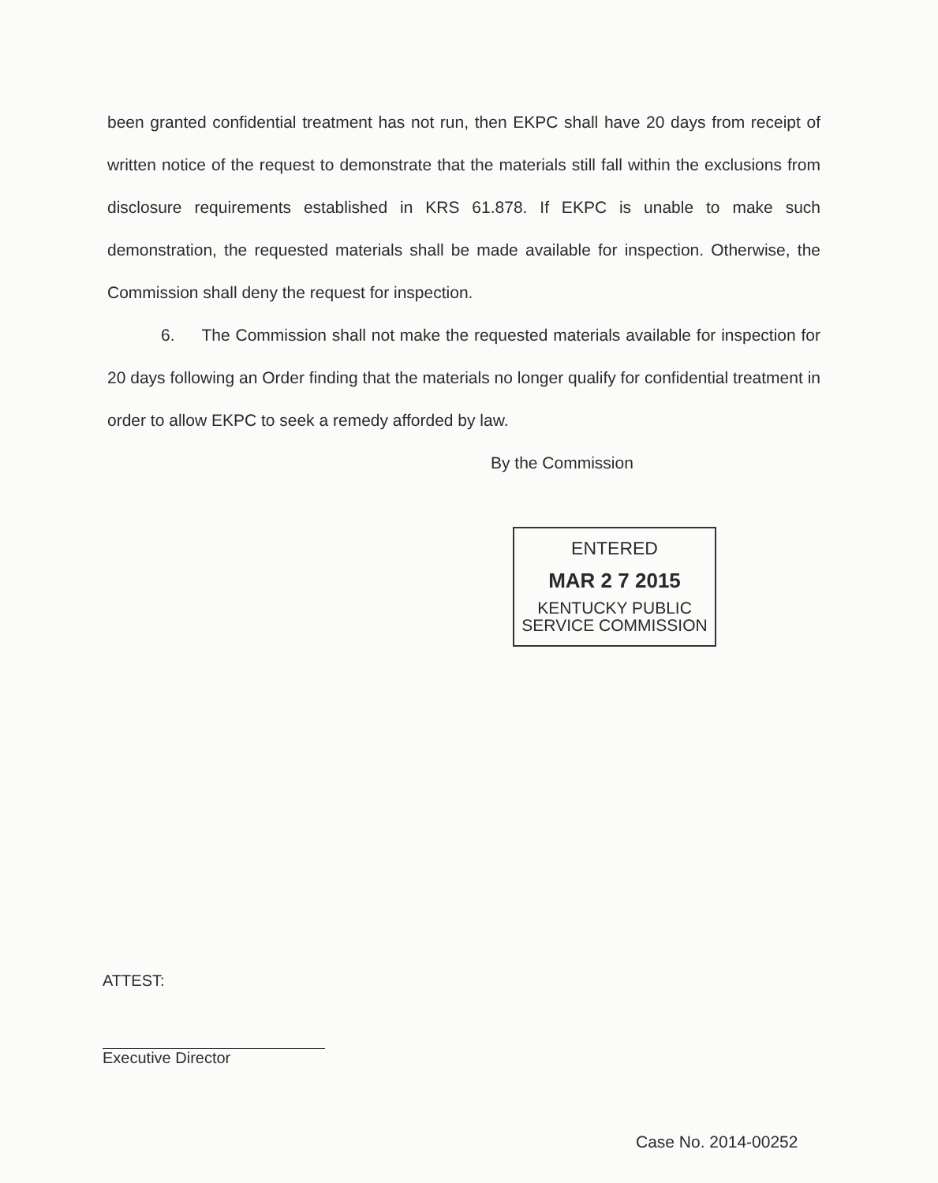been granted confidential treatment has not run, then EKPC shall have 20 days from receipt of written notice of the request to demonstrate that the materials still fall within the exclusions from disclosure requirements established in KRS 61.878. If EKPC is unable to make such demonstration, the requested materials shall be made available for inspection. Otherwise, the Commission shall deny the request for inspection.
6. The Commission shall not make the requested materials available for inspection for 20 days following an Order finding that the materials no longer qualify for confidential treatment in order to allow EKPC to seek a remedy afforded by law.
By the Commission
ENTERED
MAR 2 7 2015
KENTUCKY PUBLIC
SERVICE COMMISSION
ATTEST:
Executive Director
Case No. 2014-00252